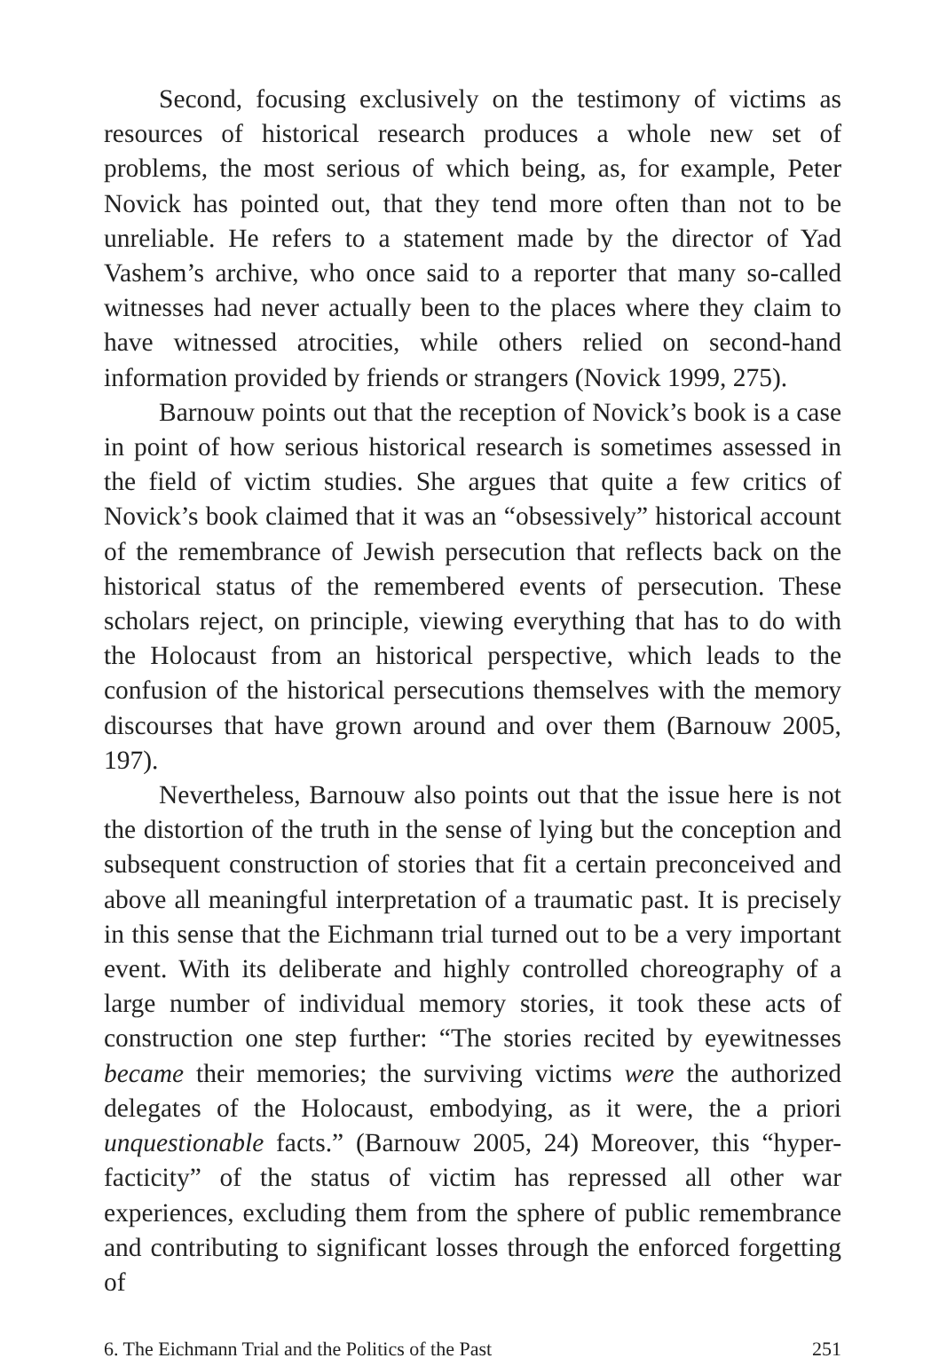Second, focusing exclusively on the testimony of victims as resources of historical research produces a whole new set of problems, the most serious of which being, as, for example, Peter Novick has pointed out, that they tend more often than not to be unreliable. He refers to a statement made by the director of Yad Vashem’s archive, who once said to a reporter that many so-called witnesses had never actually been to the places where they claim to have witnessed atrocities, while others relied on second-hand information provided by friends or strangers (Novick 1999, 275).
Barnouw points out that the reception of Novick’s book is a case in point of how serious historical research is sometimes assessed in the field of victim studies. She argues that quite a few critics of Novick’s book claimed that it was an “obsessively” historical account of the remembrance of Jewish persecution that reflects back on the historical status of the remembered events of persecution. These scholars reject, on principle, viewing everything that has to do with the Holocaust from an historical perspective, which leads to the confusion of the historical persecutions themselves with the memory discourses that have grown around and over them (Barnouw 2005, 197).
Nevertheless, Barnouw also points out that the issue here is not the distortion of the truth in the sense of lying but the conception and subsequent construction of stories that fit a certain preconceived and above all meaningful interpretation of a traumatic past. It is precisely in this sense that the Eichmann trial turned out to be a very important event. With its deliberate and highly controlled choreography of a large number of individual memory stories, it took these acts of construction one step further: “The stories recited by eyewitnesses became their memories; the surviving victims were the authorized delegates of the Holocaust, embodying, as it were, the a priori unquestionable facts.” (Barnouw 2005, 24) Moreover, this “hyper-facticity” of the status of victim has repressed all other war experiences, excluding them from the sphere of public remembrance and contributing to significant losses through the enforced forgetting of
6. The Eichmann Trial and the Politics of the Past 251